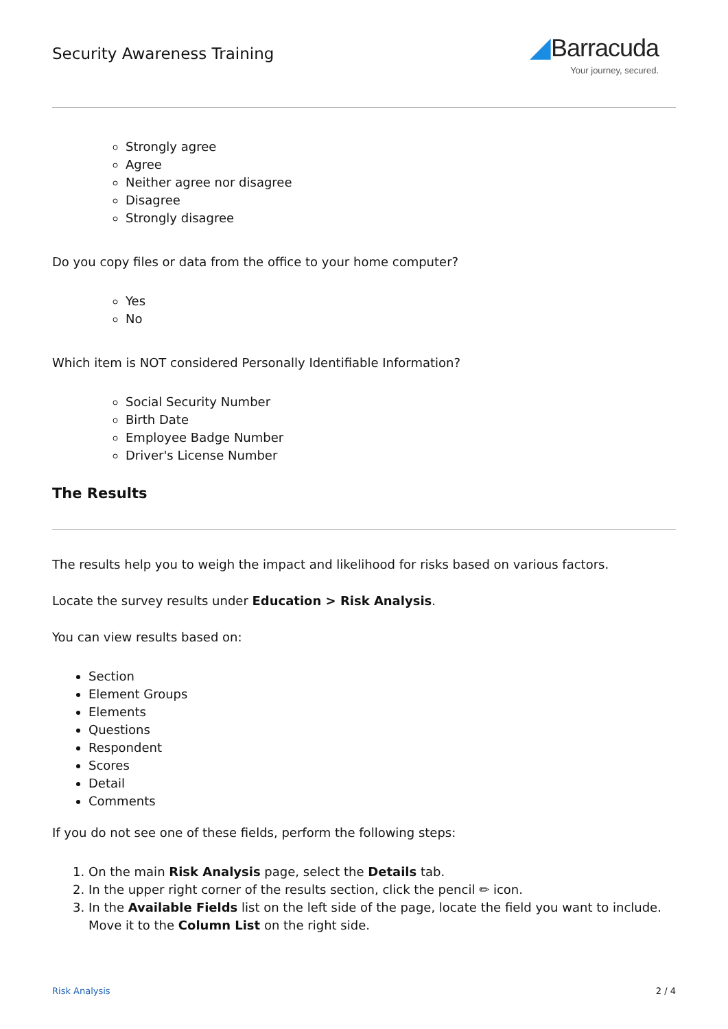Security Awareness Training
◢Barracuda
Your journey, secured.
Strongly agree
Agree
Neither agree nor disagree
Disagree
Strongly disagree
Do you copy files or data from the office to your home computer?
Yes
No
Which item is NOT considered Personally Identifiable Information?
Social Security Number
Birth Date
Employee Badge Number
Driver's License Number
The Results
The results help you to weigh the impact and likelihood for risks based on various factors.
Locate the survey results under Education > Risk Analysis.
You can view results based on:
Section
Element Groups
Elements
Questions
Respondent
Scores
Detail
Comments
If you do not see one of these fields, perform the following steps:
1. On the main Risk Analysis page, select the Details tab.
2. In the upper right corner of the results section, click the pencil ✏ icon.
3. In the Available Fields list on the left side of the page, locate the field you want to include. Move it to the Column List on the right side.
Risk Analysis 2 / 4